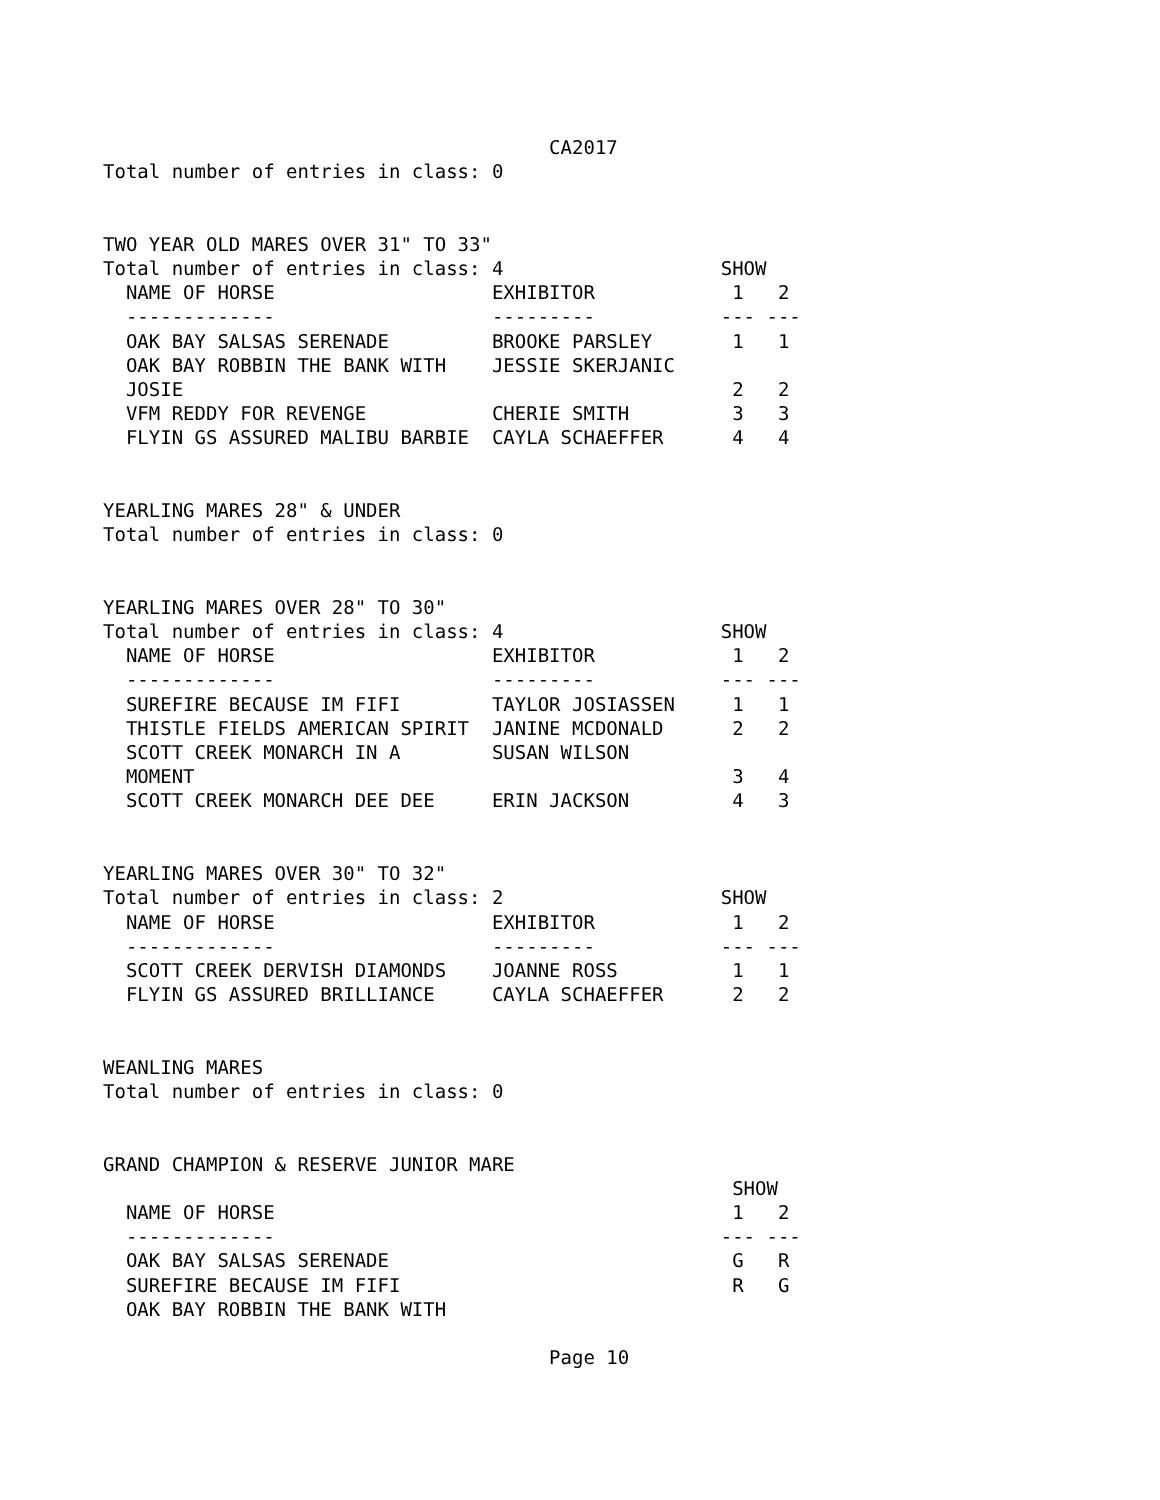CA2017
Total number of entries in class: 0


TWO YEAR OLD MARES OVER 31" TO 33"
Total number of entries in class: 4                   SHOW
  NAME OF HORSE                   EXHIBITOR            1   2
  -------------                   ---------           --- ---
  OAK BAY SALSAS SERENADE         BROOKE PARSLEY       1   1
  OAK BAY ROBBIN THE BANK WITH    JESSIE SKERJANIC
  JOSIE                                                2   2
  VFM REDDY FOR REVENGE           CHERIE SMITH         3   3
  FLYIN GS ASSURED MALIBU BARBIE  CAYLA SCHAEFFER      4   4


YEARLING MARES 28" & UNDER
Total number of entries in class: 0


YEARLING MARES OVER 28" TO 30"
Total number of entries in class: 4                   SHOW
  NAME OF HORSE                   EXHIBITOR            1   2
  -------------                   ---------           --- ---
  SUREFIRE BECAUSE IM FIFI        TAYLOR JOSIASSEN     1   1
  THISTLE FIELDS AMERICAN SPIRIT  JANINE MCDONALD      2   2
  SCOTT CREEK MONARCH IN A        SUSAN WILSON
  MOMENT                                               3   4
  SCOTT CREEK MONARCH DEE DEE     ERIN JACKSON         4   3


YEARLING MARES OVER 30" TO 32"
Total number of entries in class: 2                   SHOW
  NAME OF HORSE                   EXHIBITOR            1   2
  -------------                   ---------           --- ---
  SCOTT CREEK DERVISH DIAMONDS    JOANNE ROSS          1   1
  FLYIN GS ASSURED BRILLIANCE     CAYLA SCHAEFFER      2   2


WEANLING MARES
Total number of entries in class: 0


GRAND CHAMPION & RESERVE JUNIOR MARE
                                                       SHOW
  NAME OF HORSE                                        1   2
  -------------                                       --- ---
  OAK BAY SALSAS SERENADE                              G   R
  SUREFIRE BECAUSE IM FIFI                             R   G
  OAK BAY ROBBIN THE BANK WITH

                                       Page 10